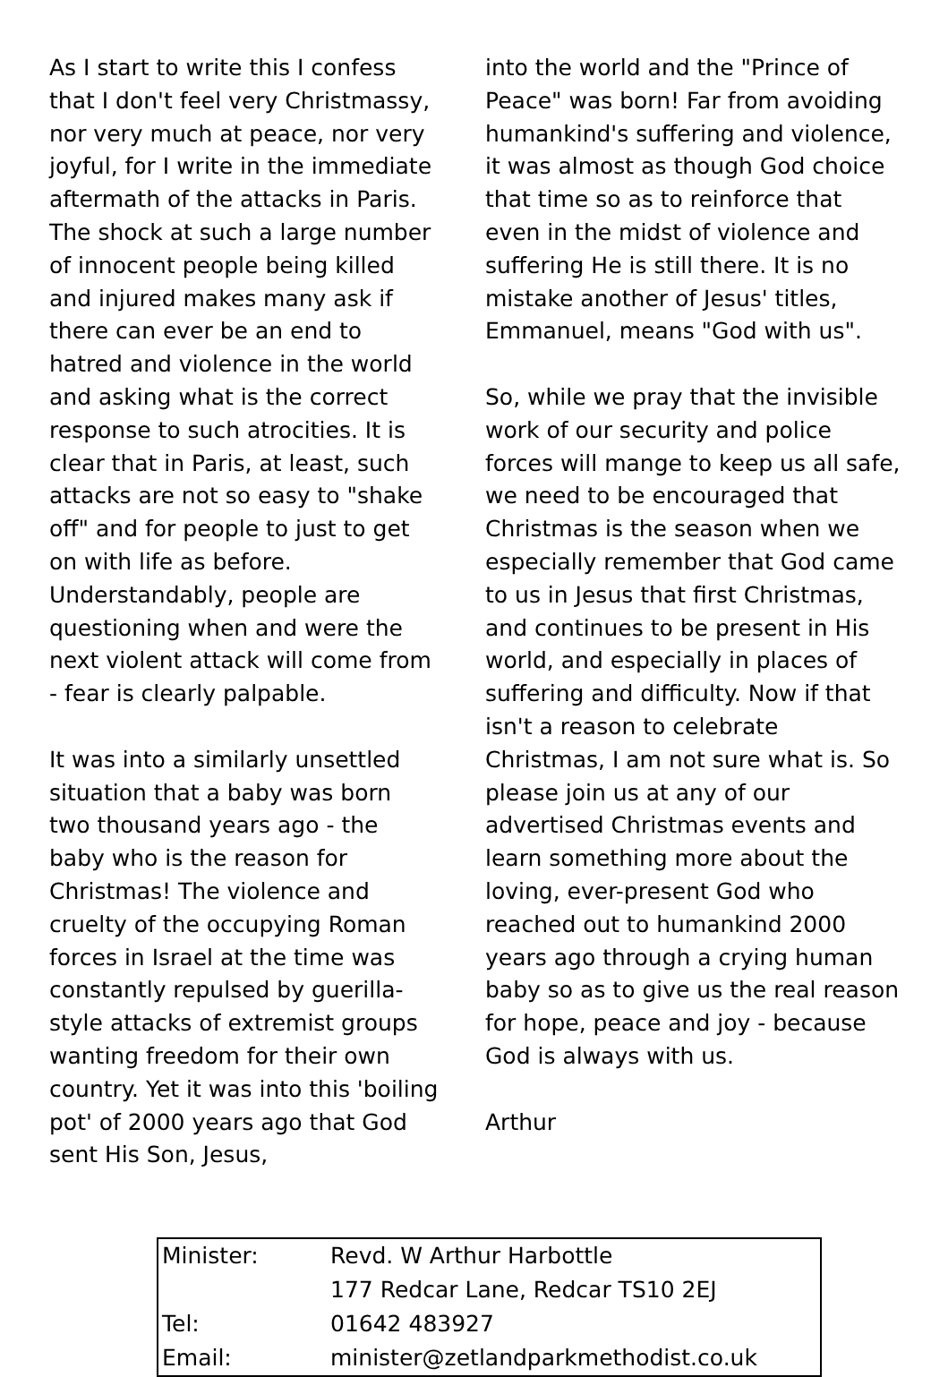As I start to write this I confess that I don't feel very Christmassy, nor very much at peace, nor very joyful, for I write in the immediate aftermath of the attacks in Paris. The shock at such a large number of innocent people being killed and injured makes many ask if there can ever be an end to hatred and violence in the world and asking what is the correct response to such atrocities. It is clear that in Paris, at least, such attacks are not so easy to "shake off" and for people to just to get on with life as before. Understandably, people are questioning when and were the next violent attack will come from - fear is clearly palpable.
It was into a similarly unsettled situation that a baby was born two thousand years ago - the baby who is the reason for Christmas! The violence and cruelty of the occupying Roman forces in Israel at the time was constantly repulsed by guerilla-style attacks of extremist groups wanting freedom for their own country. Yet it was into this 'boiling pot' of 2000 years ago that God sent His Son, Jesus,
into the world and the "Prince of Peace" was born! Far from avoiding humankind's suffering and violence, it was almost as though God choice that time so as to reinforce that even in the midst of violence and suffering He is still there. It is no mistake another of Jesus' titles, Emmanuel, means "God with us".
So, while we pray that the invisible work of our security and police forces will mange to keep us all safe, we need to be encouraged that Christmas is the season when we especially remember that God came to us in Jesus that first Christmas, and continues to be present in His world, and especially in places of suffering and difficulty. Now if that isn't a reason to celebrate Christmas, I am not sure what is. So please join us at any of our advertised Christmas events and learn something more about the loving, ever-present God who reached out to humankind 2000 years ago through a crying human baby so as to give us the real reason for hope, peace and joy - because God is always with us.
Arthur
| Minister: | Revd. W Arthur Harbottle |
| | 177 Redcar Lane, Redcar TS10 2EJ |
| Tel: | 01642 483927 |
| Email: | minister@zetlandparkmethodist.co.uk |